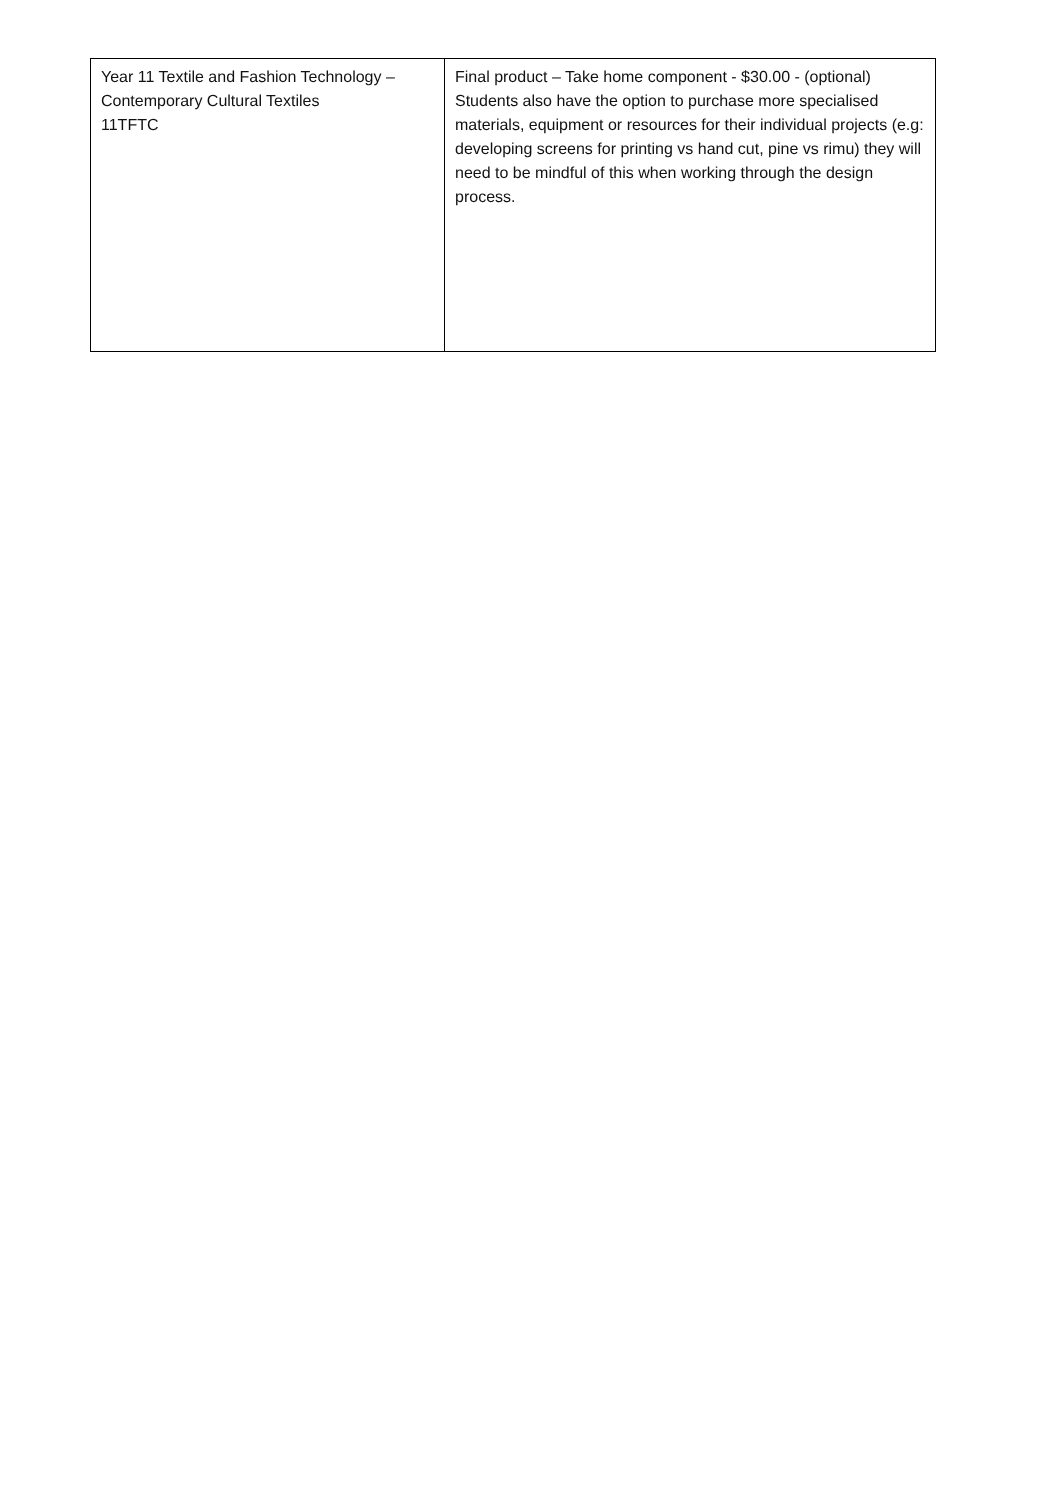| Year 11 Textile and Fashion Technology – Contemporary Cultural Textiles 11TFTC | Final product – Take home component - $30.00 - (optional) Students also have the option to purchase more specialised materials, equipment or resources for their individual projects (e.g: developing screens for printing vs hand cut, pine vs rimu) they will need to be mindful of this when working through the design process. |